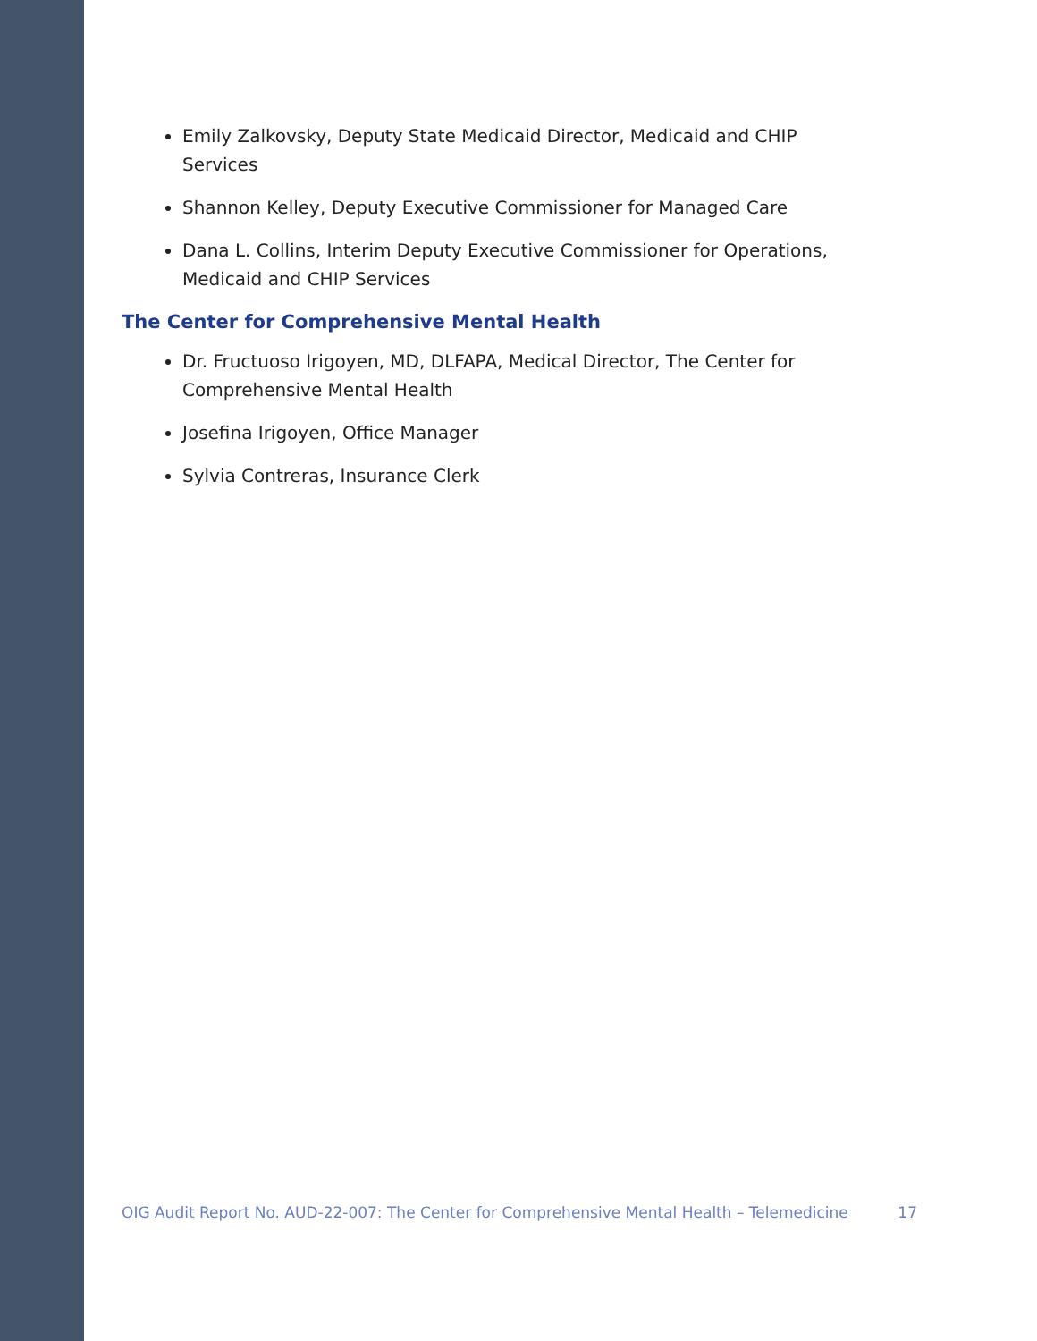Emily Zalkovsky, Deputy State Medicaid Director, Medicaid and CHIP Services
Shannon Kelley, Deputy Executive Commissioner for Managed Care
Dana L. Collins, Interim Deputy Executive Commissioner for Operations, Medicaid and CHIP Services
The Center for Comprehensive Mental Health
Dr. Fructuoso Irigoyen, MD, DLFAPA, Medical Director, The Center for Comprehensive Mental Health
Josefina Irigoyen, Office Manager
Sylvia Contreras, Insurance Clerk
OIG Audit Report No. AUD-22-007: The Center for Comprehensive Mental Health – Telemedicine 17